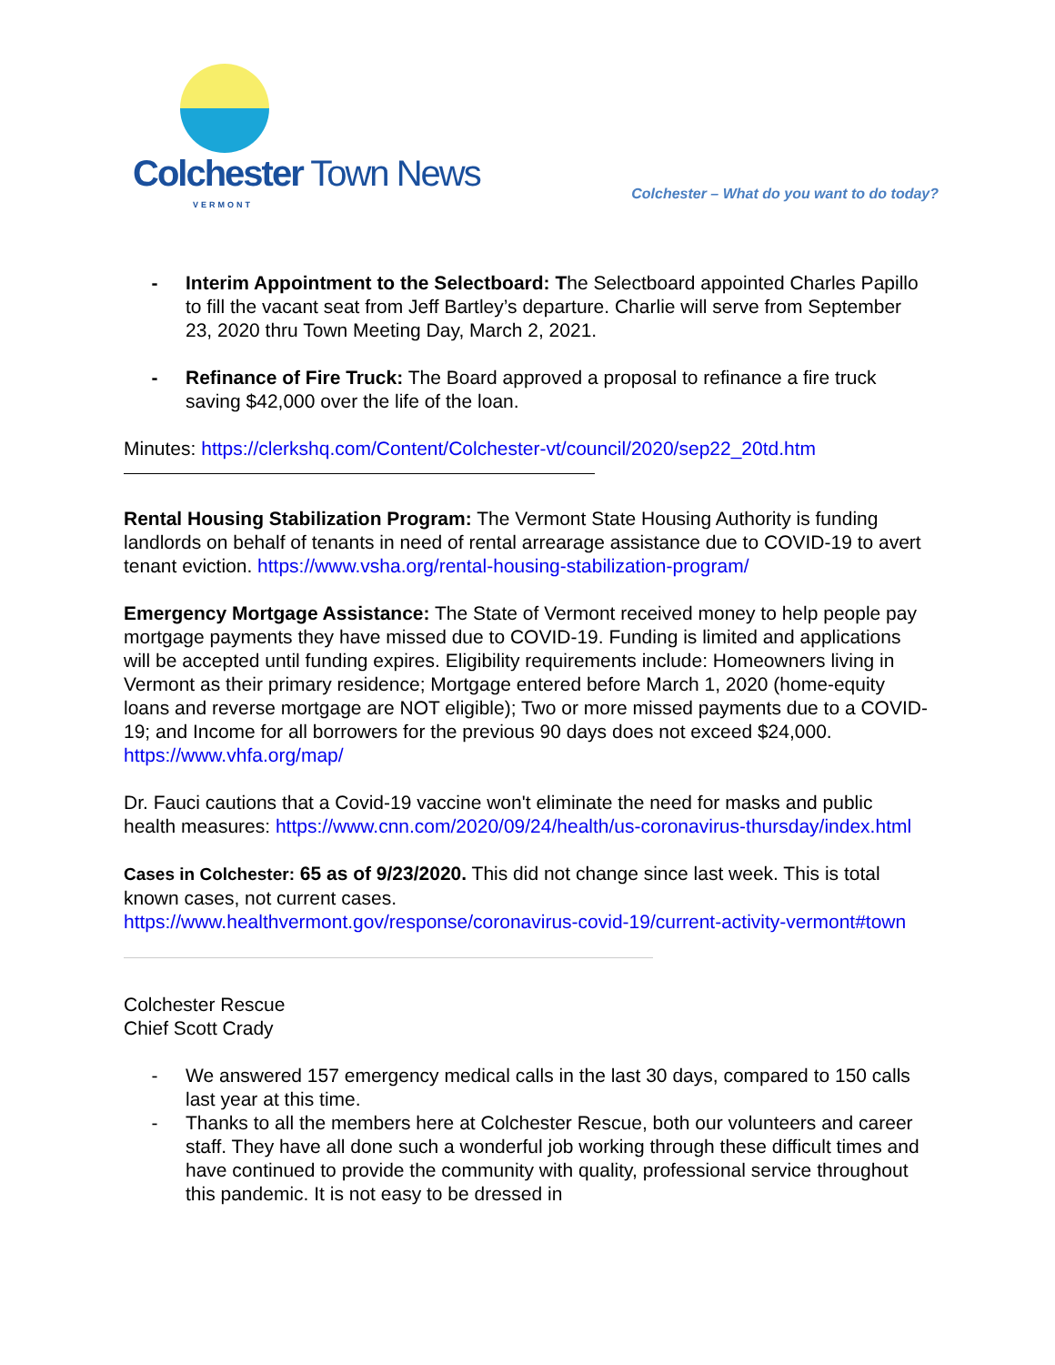Colchester Town News
VERMONT
Colchester – What do you want to do today?
- Interim Appointment to the Selectboard: The Selectboard appointed Charles Papillo to fill the vacant seat from Jeff Bartley’s departure. Charlie will serve from September 23, 2020 thru Town Meeting Day, March 2, 2021.
- Refinance of Fire Truck: The Board approved a proposal to refinance a fire truck saving $42,000 over the life of the loan.
Minutes: https://clerkshq.com/Content/Colchester-vt/council/2020/sep22_20td.htm
Rental Housing Stabilization Program: The Vermont State Housing Authority is funding landlords on behalf of tenants in need of rental arrearage assistance due to COVID-19 to avert tenant eviction. https://www.vsha.org/rental-housing-stabilization-program/
Emergency Mortgage Assistance: The State of Vermont received money to help people pay mortgage payments they have missed due to COVID-19. Funding is limited and applications will be accepted until funding expires. Eligibility requirements include: Homeowners living in Vermont as their primary residence; Mortgage entered before March 1, 2020 (home-equity loans and reverse mortgage are NOT eligible); Two or more missed payments due to a COVID-19; and Income for all borrowers for the previous 90 days does not exceed $24,000. https://www.vhfa.org/map/
Dr. Fauci cautions that a Covid-19 vaccine won't eliminate the need for masks and public health measures: https://www.cnn.com/2020/09/24/health/us-coronavirus-thursday/index.html
Cases in Colchester: 65 as of 9/23/2020. This did not change since last week. This is total known cases, not current cases.
https://www.healthvermont.gov/response/coronavirus-covid-19/current-activity-vermont#town
Colchester Rescue
Chief Scott Crady
- We answered 157 emergency medical calls in the last 30 days, compared to 150 calls last year at this time.
- Thanks to all the members here at Colchester Rescue, both our volunteers and career staff. They have all done such a wonderful job working through these difficult times and have continued to provide the community with quality, professional service throughout this pandemic. It is not easy to be dressed in